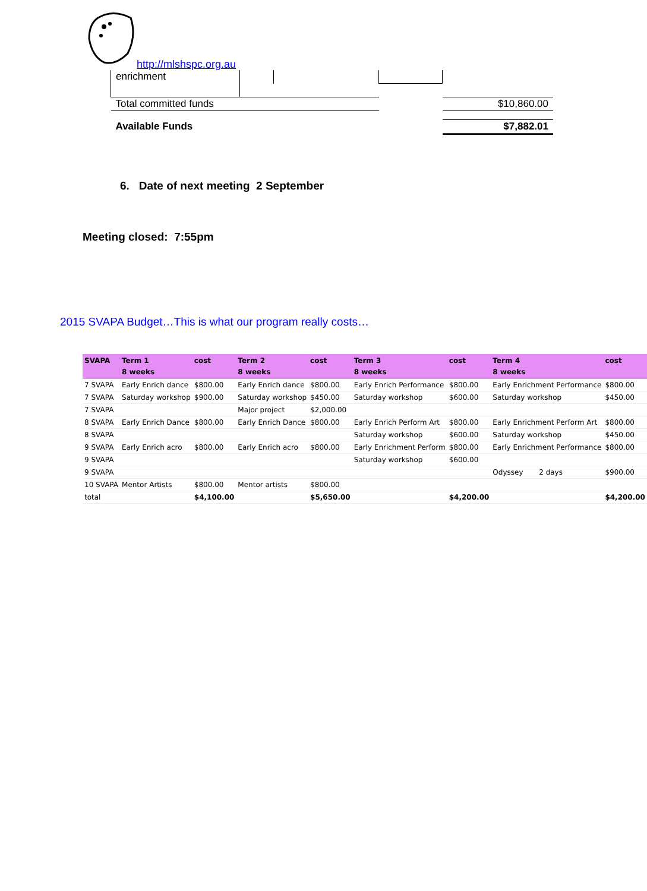http://mlshspc.org.au
| enrichment | | | | |
| Total committed funds | | | | $10,860.00 |
| Available Funds | | | | $7,882.01 |
6. Date of next meeting 2 September
Meeting closed: 7:55pm
2015 SVAPA Budget…This is what our program really costs…
| SVAPA | Term 1 8 weeks | cost | Term 2 8 weeks | cost | Term 3 8 weeks | cost | Term 4 8 weeks | cost |
| --- | --- | --- | --- | --- | --- | --- | --- | --- |
| 7 SVAPA | Early Enrich dance | $800.00 | Early Enrich dance | $800.00 | Early Enrich Performance | $800.00 | Early Enrichment Performance | $800.00 |
| 7 SVAPA | Saturday workshop | $900.00 | Saturday workshop | $450.00 | Saturday workshop | $600.00 | Saturday workshop | $450.00 |
| 7 SVAPA | | | Major project | $2,000.00 | | | | |
| 8 SVAPA | Early Enrich Dance | $800.00 | Early Enrich Dance | $800.00 | Early Enrich Perform Art | $800.00 | Early Enrichment Perform Art | $800.00 |
| 8 SVAPA | | | | | Saturday workshop | $600.00 | Saturday workshop | $450.00 |
| 9 SVAPA | Early Enrich acro | $800.00 | Early Enrich acro | $800.00 | Early Enrichment Perform | $800.00 | Early Enrichment Performance | $800.00 |
| 9 SVAPA | | | | | Saturday workshop | $600.00 | | |
| 9 SVAPA | | | | | | | Odyssey 2 days | $900.00 |
| 10 SVAPA | Mentor Artists | $800.00 | Mentor artists | $800.00 | | | | |
| total | | $4,100.00 | | $5,650.00 | | $4,200.00 | | $4,200.00 |